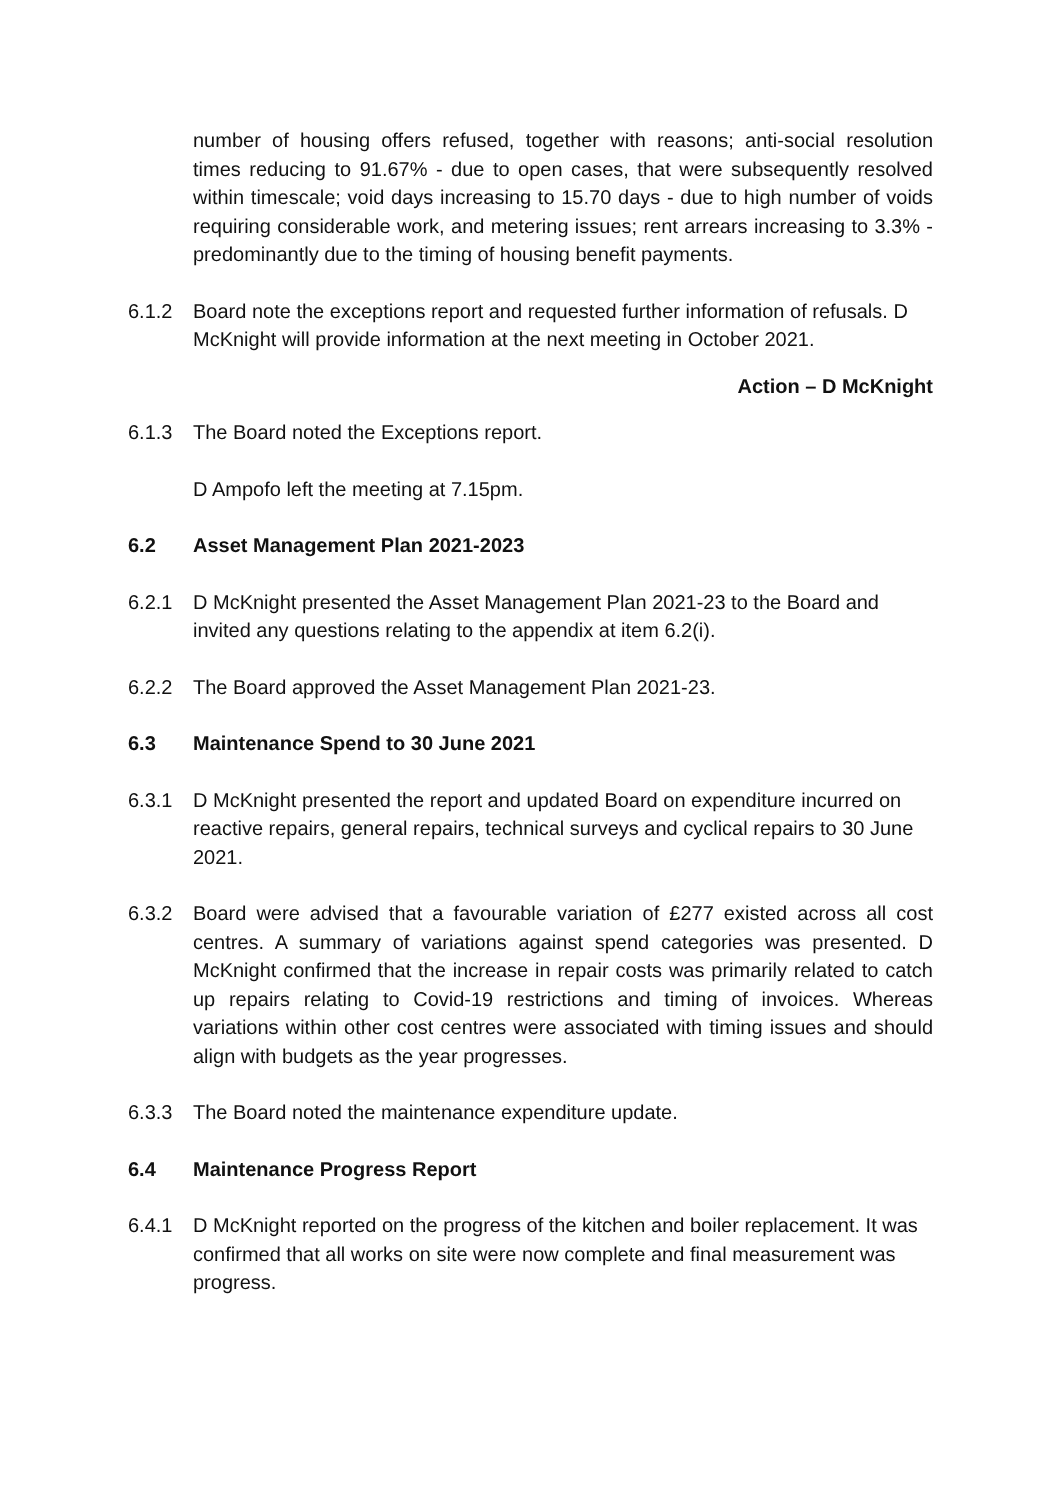number of housing offers refused, together with reasons; anti-social resolution times reducing to 91.67% - due to open cases, that were subsequently resolved within timescale; void days increasing to 15.70 days - due to high number of voids requiring considerable work, and metering issues; rent arrears increasing to 3.3% - predominantly due to the timing of housing benefit payments.
6.1.2 Board note the exceptions report and requested further information of refusals. D McKnight will provide information at the next meeting in October 2021.
Action – D McKnight
6.1.3 The Board noted the Exceptions report.
D Ampofo left the meeting at 7.15pm.
6.2 Asset Management Plan 2021-2023
6.2.1 D McKnight presented the Asset Management Plan 2021-23 to the Board and invited any questions relating to the appendix at item 6.2(i).
6.2.2 The Board approved the Asset Management Plan 2021-23.
6.3 Maintenance Spend to 30 June 2021
6.3.1 D McKnight presented the report and updated Board on expenditure incurred on reactive repairs, general repairs, technical surveys and cyclical repairs to 30 June 2021.
6.3.2 Board were advised that a favourable variation of £277 existed across all cost centres. A summary of variations against spend categories was presented. D McKnight confirmed that the increase in repair costs was primarily related to catch up repairs relating to Covid-19 restrictions and timing of invoices. Whereas variations within other cost centres were associated with timing issues and should align with budgets as the year progresses.
6.3.3 The Board noted the maintenance expenditure update.
6.4 Maintenance Progress Report
6.4.1 D McKnight reported on the progress of the kitchen and boiler replacement. It was confirmed that all works on site were now complete and final measurement was progress.